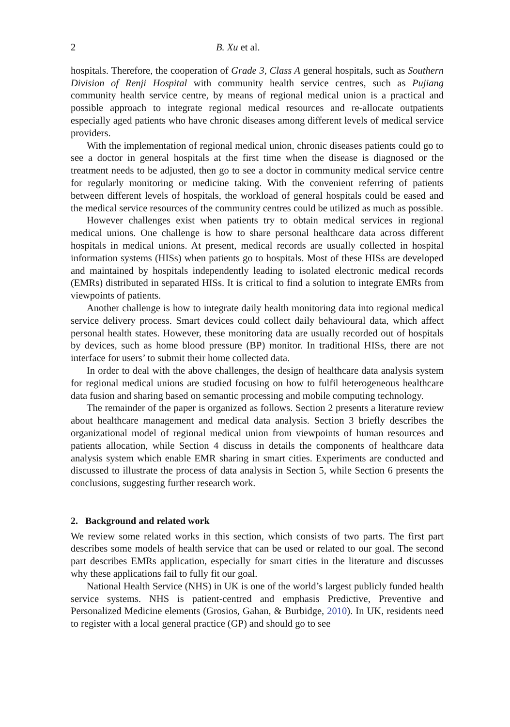2 B. Xu et al.
hospitals. Therefore, the cooperation of Grade 3, Class A general hospitals, such as Southern Division of Renji Hospital with community health service centres, such as Pujiang community health service centre, by means of regional medical union is a practical and possible approach to integrate regional medical resources and re-allocate outpatients especially aged patients who have chronic diseases among different levels of medical service providers.
With the implementation of regional medical union, chronic diseases patients could go to see a doctor in general hospitals at the first time when the disease is diagnosed or the treatment needs to be adjusted, then go to see a doctor in community medical service centre for regularly monitoring or medicine taking. With the convenient referring of patients between different levels of hospitals, the workload of general hospitals could be eased and the medical service resources of the community centres could be utilized as much as possible.
However challenges exist when patients try to obtain medical services in regional medical unions. One challenge is how to share personal healthcare data across different hospitals in medical unions. At present, medical records are usually collected in hospital information systems (HISs) when patients go to hospitals. Most of these HISs are developed and maintained by hospitals independently leading to isolated electronic medical records (EMRs) distributed in separated HISs. It is critical to find a solution to integrate EMRs from viewpoints of patients.
Another challenge is how to integrate daily health monitoring data into regional medical service delivery process. Smart devices could collect daily behavioural data, which affect personal health states. However, these monitoring data are usually recorded out of hospitals by devices, such as home blood pressure (BP) monitor. In traditional HISs, there are not interface for users’ to submit their home collected data.
In order to deal with the above challenges, the design of healthcare data analysis system for regional medical unions are studied focusing on how to fulfil heterogeneous healthcare data fusion and sharing based on semantic processing and mobile computing technology.
The remainder of the paper is organized as follows. Section 2 presents a literature review about healthcare management and medical data analysis. Section 3 briefly describes the organizational model of regional medical union from viewpoints of human resources and patients allocation, while Section 4 discuss in details the components of healthcare data analysis system which enable EMR sharing in smart cities. Experiments are conducted and discussed to illustrate the process of data analysis in Section 5, while Section 6 presents the conclusions, suggesting further research work.
2. Background and related work
We review some related works in this section, which consists of two parts. The first part describes some models of health service that can be used or related to our goal. The second part describes EMRs application, especially for smart cities in the literature and discusses why these applications fail to fully fit our goal.
National Health Service (NHS) in UK is one of the world’s largest publicly funded health service systems. NHS is patient-centred and emphasis Predictive, Preventive and Personalized Medicine elements (Grosios, Gahan, & Burbidge, 2010). In UK, residents need to register with a local general practice (GP) and should go to see